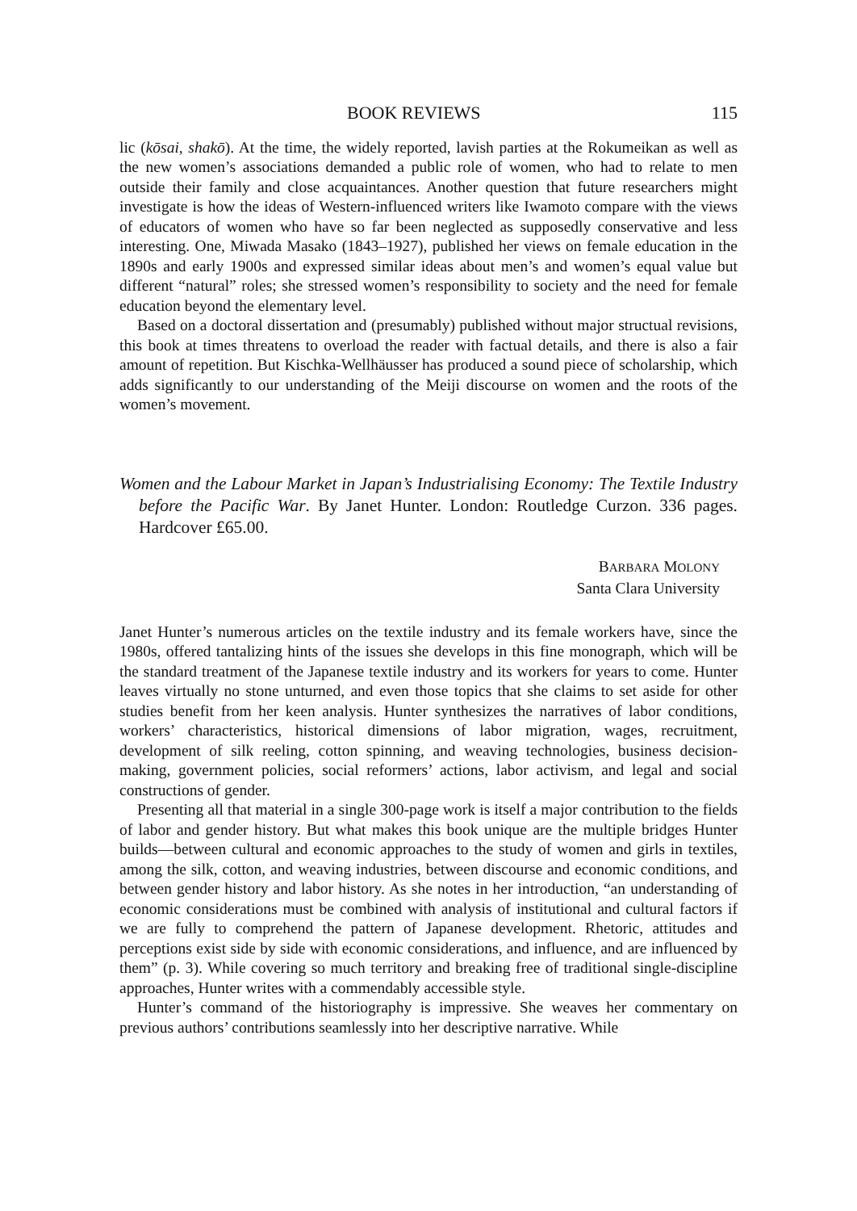BOOK REVIEWS 115
lic (kōsai, shakō). At the time, the widely reported, lavish parties at the Rokumeikan as well as the new women’s associations demanded a public role of women, who had to relate to men outside their family and close acquaintances. Another question that future researchers might investigate is how the ideas of Western-influenced writers like Iwamoto compare with the views of educators of women who have so far been neglected as supposedly conservative and less interesting. One, Miwada Masako (1843–1927), published her views on female education in the 1890s and early 1900s and expressed similar ideas about men’s and women’s equal value but different “natural” roles; she stressed women’s responsibility to society and the need for female education beyond the elementary level.
Based on a doctoral dissertation and (presumably) published without major structual revisions, this book at times threatens to overload the reader with factual details, and there is also a fair amount of repetition. But Kischka-Wellhäusser has produced a sound piece of scholarship, which adds significantly to our understanding of the Meiji discourse on women and the roots of the women’s movement.
Women and the Labour Market in Japan’s Industrialising Economy: The Textile Industry before the Pacific War. By Janet Hunter. London: Routledge Curzon. 336 pages. Hardcover £65.00.
BARBARA MOLONY
Santa Clara University
Janet Hunter’s numerous articles on the textile industry and its female workers have, since the 1980s, offered tantalizing hints of the issues she develops in this fine monograph, which will be the standard treatment of the Japanese textile industry and its workers for years to come. Hunter leaves virtually no stone unturned, and even those topics that she claims to set aside for other studies benefit from her keen analysis. Hunter synthesizes the narratives of labor conditions, workers’ characteristics, historical dimensions of labor migration, wages, recruitment, development of silk reeling, cotton spinning, and weaving technologies, business decision-making, government policies, social reformers’ actions, labor activism, and legal and social constructions of gender.
Presenting all that material in a single 300-page work is itself a major contribution to the fields of labor and gender history. But what makes this book unique are the multiple bridges Hunter builds—between cultural and economic approaches to the study of women and girls in textiles, among the silk, cotton, and weaving industries, between discourse and economic conditions, and between gender history and labor history. As she notes in her introduction, “an understanding of economic considerations must be combined with analysis of institutional and cultural factors if we are fully to comprehend the pattern of Japanese development. Rhetoric, attitudes and perceptions exist side by side with economic considerations, and influence, and are influenced by them” (p. 3). While covering so much territory and breaking free of traditional single-discipline approaches, Hunter writes with a commendably accessible style.
Hunter’s command of the historiography is impressive. She weaves her commentary on previous authors’ contributions seamlessly into her descriptive narrative. While